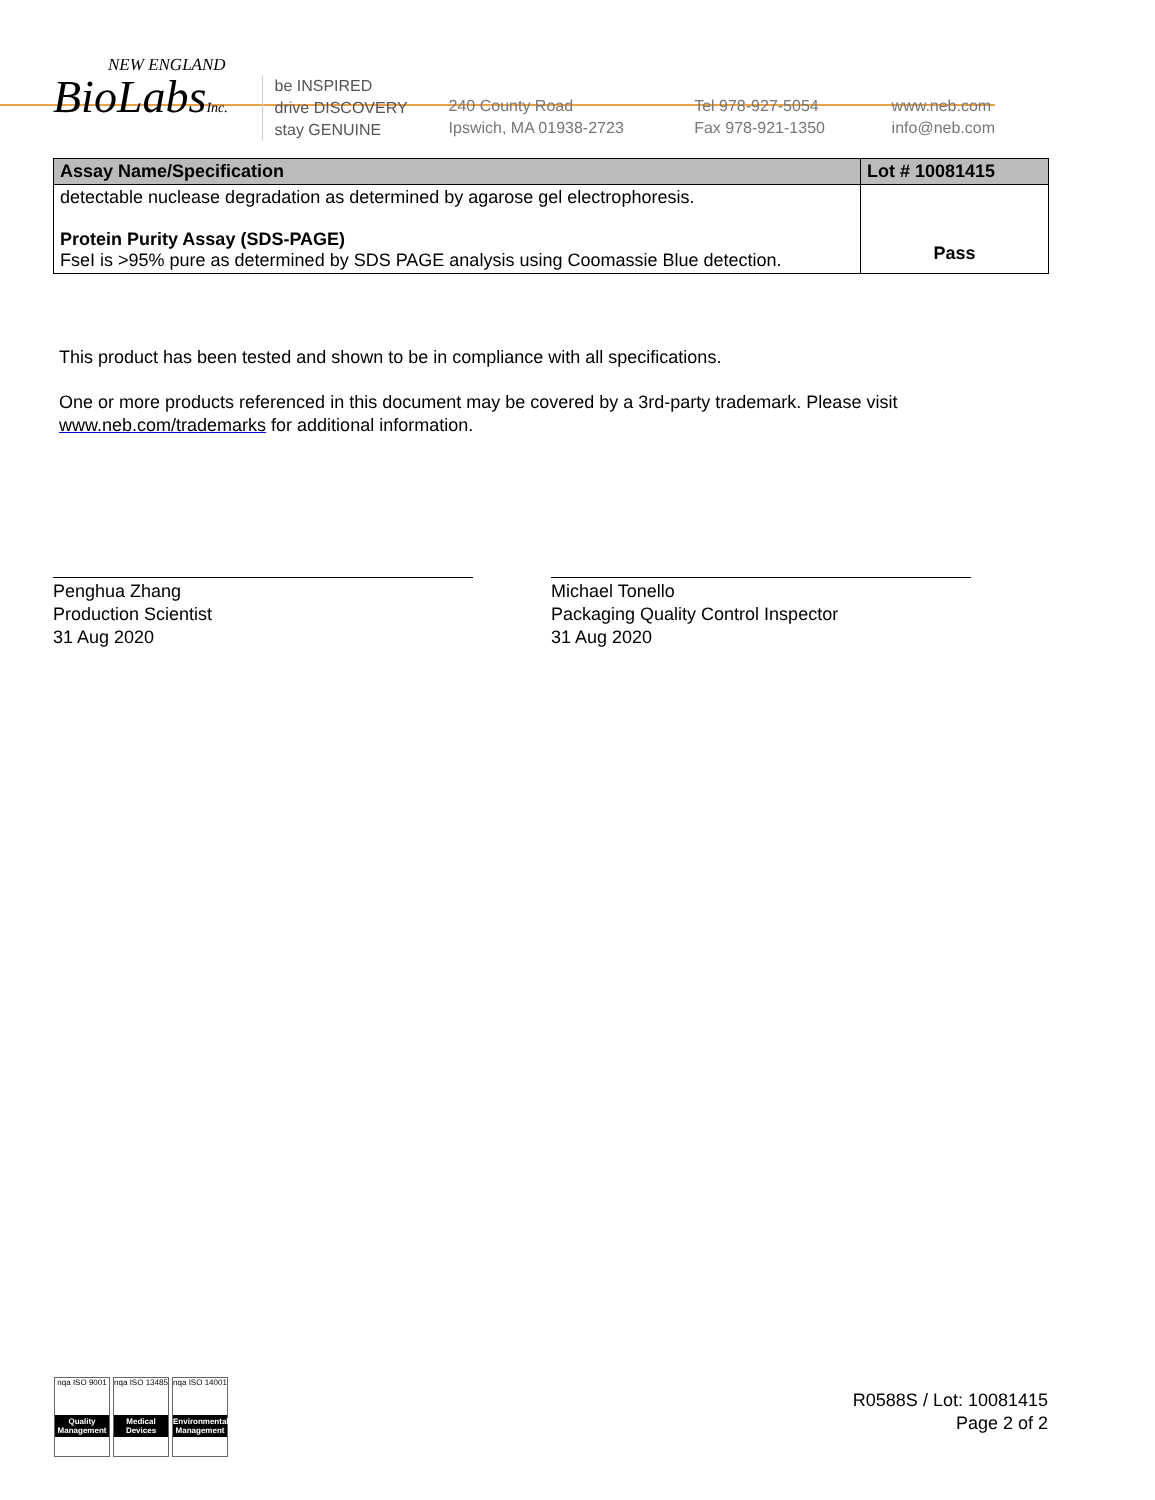NEW ENGLAND
BioLabsInc.
be INSPIRED
drive DISCOVERY
stay GENUINE
240 County Road
Ipswich, MA 01938-2723
Tel 978-927-5054
Fax 978-921-1350
www.neb.com
info@neb.com
| Assay Name/Specification | Lot # 10081415 |
| --- | --- |
| detectable nuclease degradation as determined by agarose gel electrophoresis. Protein Purity Assay (SDS-PAGE) FseI is >95% pure as determined by SDS PAGE analysis using Coomassie Blue detection. | Pass |
This product has been tested and shown to be in compliance with all specifications.
One or more products referenced in this document may be covered by a 3rd-party trademark. Please visit
www.neb.com/trademarks for additional information.
Penghua Zhang
Production Scientist
31 Aug 2020
Michael Tonello
Packaging Quality Control Inspector
31 Aug 2020
nqa ISO 9001
Quality Management
nqa ISO 13485
Medical Devices
nqa ISO 14001
Environmental Management
R0588S / Lot: 10081415
Page 2 of 2